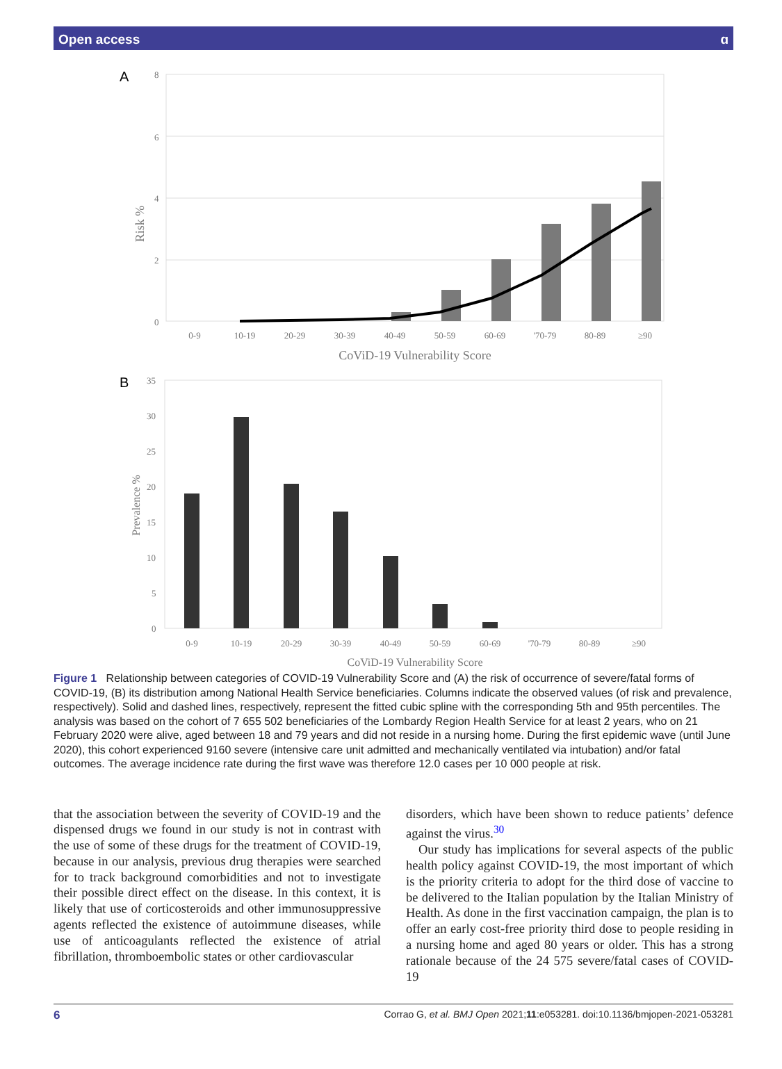Open access ɑ
A
8
6
4
2
0
Risk %
0-9
10-19
20-29
30-39
40-49
50-59
60-69
'70-79
80-89
≥90
CoViD-19 Vulnerability Score
B
35
30
25
20
15
10
5
0
Prevalence %
0-9
10-19
20-29
30-39
40-49
50-59
60-69
'70-79
80-89
≥90
CoViD-19 Vulnerability Score
Figure 1 Relationship between categories of COVID-19 Vulnerability Score and (A) the risk of occurrence of severe/fatal forms of COVID-19, (B) its distribution among National Health Service beneficiaries. Columns indicate the observed values (of risk and prevalence, respectively). Solid and dashed lines, respectively, represent the fitted cubic spline with the corresponding 5th and 95th percentiles. The analysis was based on the cohort of 7 655 502 beneficiaries of the Lombardy Region Health Service for at least 2 years, who on 21 February 2020 were alive, aged between 18 and 79 years and did not reside in a nursing home. During the first epidemic wave (until June 2020), this cohort experienced 9160 severe (intensive care unit admitted and mechanically ventilated via intubation) and/or fatal outcomes. The average incidence rate during the first wave was therefore 12.0 cases per 10 000 people at risk.
that the association between the severity of COVID-19 and the dispensed drugs we found in our study is not in contrast with the use of some of these drugs for the treatment of COVID-19, because in our analysis, previous drug therapies were searched for to track background comorbidities and not to investigate their possible direct effect on the disease. In this context, it is likely that use of corticosteroids and other immunosuppressive agents reflected the existence of autoimmune diseases, while use of anticoagulants reflected the existence of atrial fibrillation, thromboembolic states or other cardiovascular
disorders, which have been shown to reduce patients’ defence against the virus.<sup>30</sup>
Our study has implications for several aspects of the public health policy against COVID-19, the most important of which is the priority criteria to adopt for the third dose of vaccine to be delivered to the Italian population by the Italian Ministry of Health. As done in the first vaccination campaign, the plan is to offer an early cost-free priority third dose to people residing in a nursing home and aged 80 years or older. This has a strong rationale because of the 24 575 severe/fatal cases of COVID-19
6 Corrao G, et al. BMJ Open 2021;11:e053281. doi:10.1136/bmjopen-2021-053281